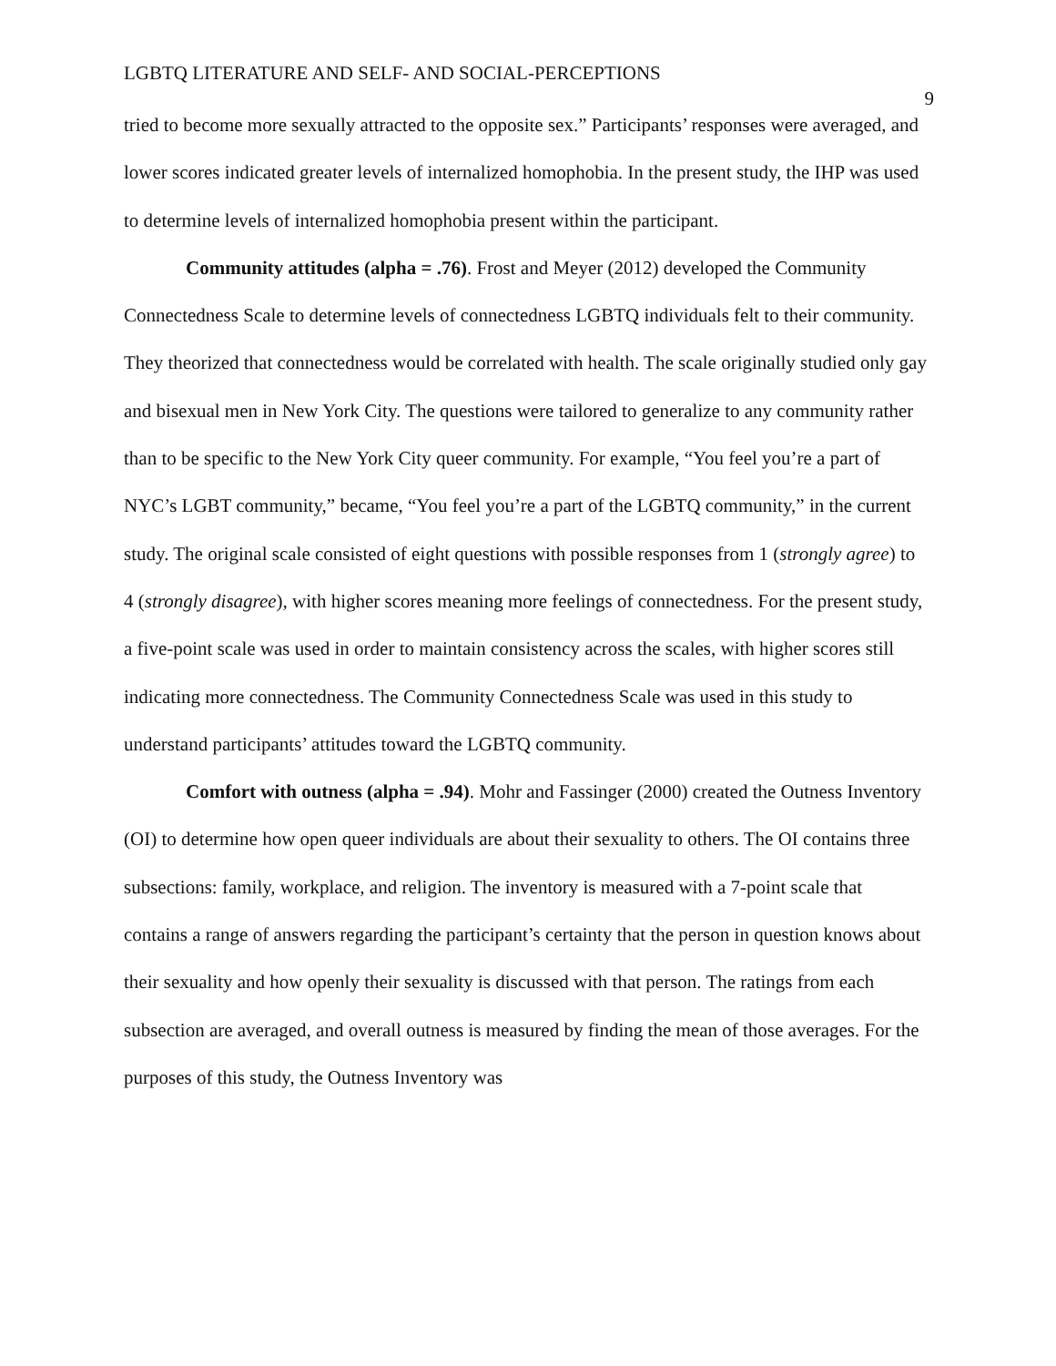LGBTQ LITERATURE AND SELF- AND SOCIAL-PERCEPTIONS 9
tried to become more sexually attracted to the opposite sex.” Participants’ responses were averaged, and lower scores indicated greater levels of internalized homophobia. In the present study, the IHP was used to determine levels of internalized homophobia present within the participant.
Community attitudes (alpha = .76). Frost and Meyer (2012) developed the Community Connectedness Scale to determine levels of connectedness LGBTQ individuals felt to their community. They theorized that connectedness would be correlated with health. The scale originally studied only gay and bisexual men in New York City. The questions were tailored to generalize to any community rather than to be specific to the New York City queer community. For example, “You feel you’re a part of NYC’s LGBT community,” became, “You feel you’re a part of the LGBTQ community,” in the current study. The original scale consisted of eight questions with possible responses from 1 (strongly agree) to 4 (strongly disagree), with higher scores meaning more feelings of connectedness. For the present study, a five-point scale was used in order to maintain consistency across the scales, with higher scores still indicating more connectedness. The Community Connectedness Scale was used in this study to understand participants’ attitudes toward the LGBTQ community.
Comfort with outness (alpha = .94). Mohr and Fassinger (2000) created the Outness Inventory (OI) to determine how open queer individuals are about their sexuality to others. The OI contains three subsections: family, workplace, and religion. The inventory is measured with a 7-point scale that contains a range of answers regarding the participant’s certainty that the person in question knows about their sexuality and how openly their sexuality is discussed with that person. The ratings from each subsection are averaged, and overall outness is measured by finding the mean of those averages. For the purposes of this study, the Outness Inventory was